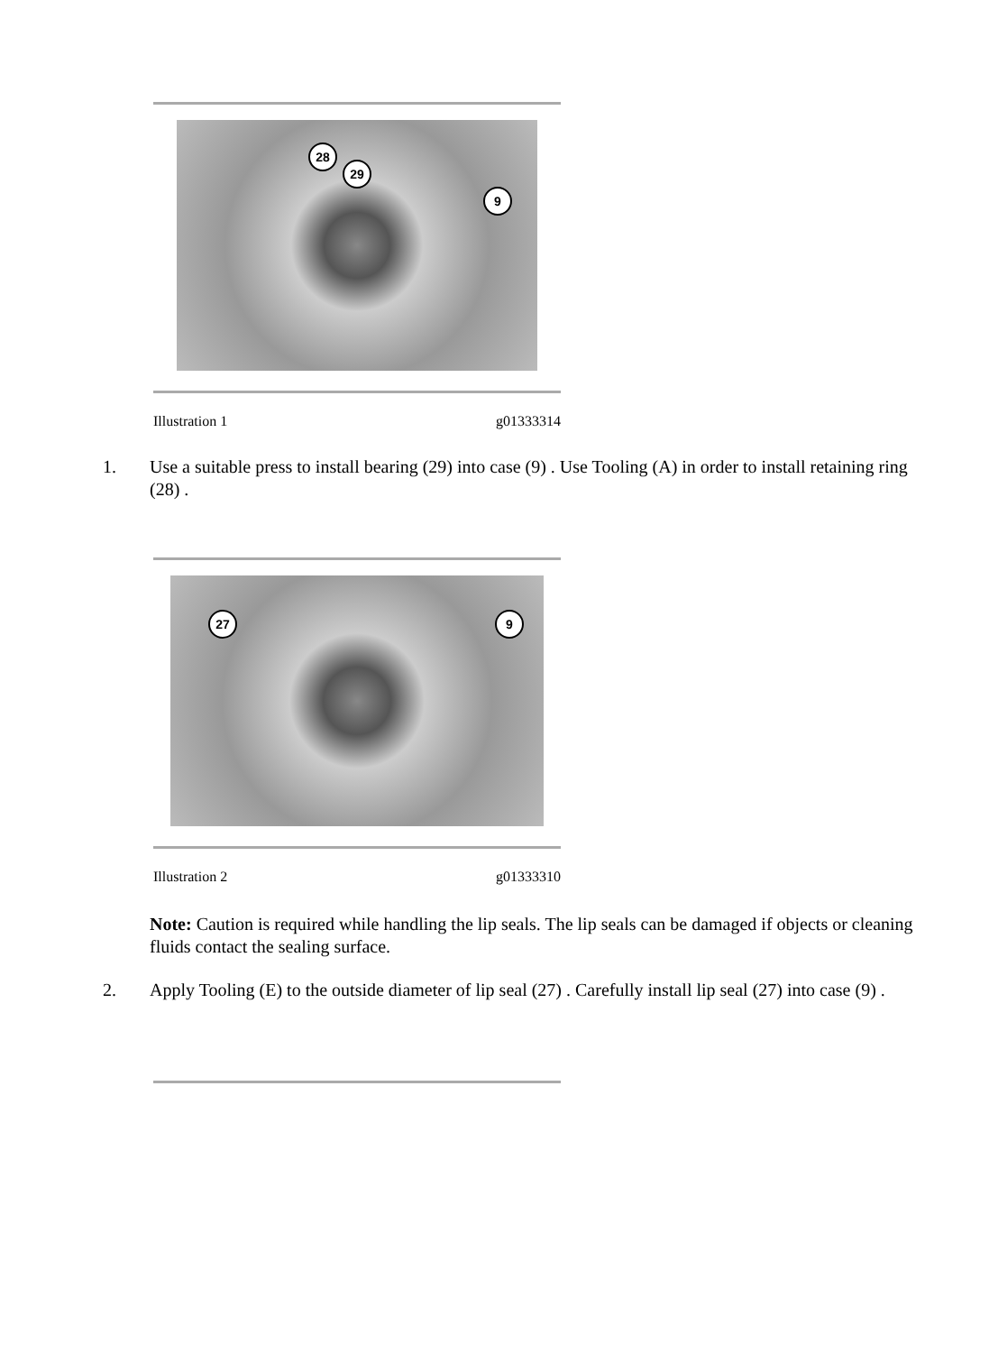28
29
9
Illustration 1 g01333314
1. Use a suitable press to install bearing (29) into case (9) . Use Tooling (A) in order to install retaining ring (28) .
27 9
Illustration 2 g01333310
Note: Caution is required while handling the lip seals. The lip seals can be damaged if objects or cleaning fluids contact the sealing surface.
2. Apply Tooling (E) to the outside diameter of lip seal (27) . Carefully install lip seal (27) into case (9) .